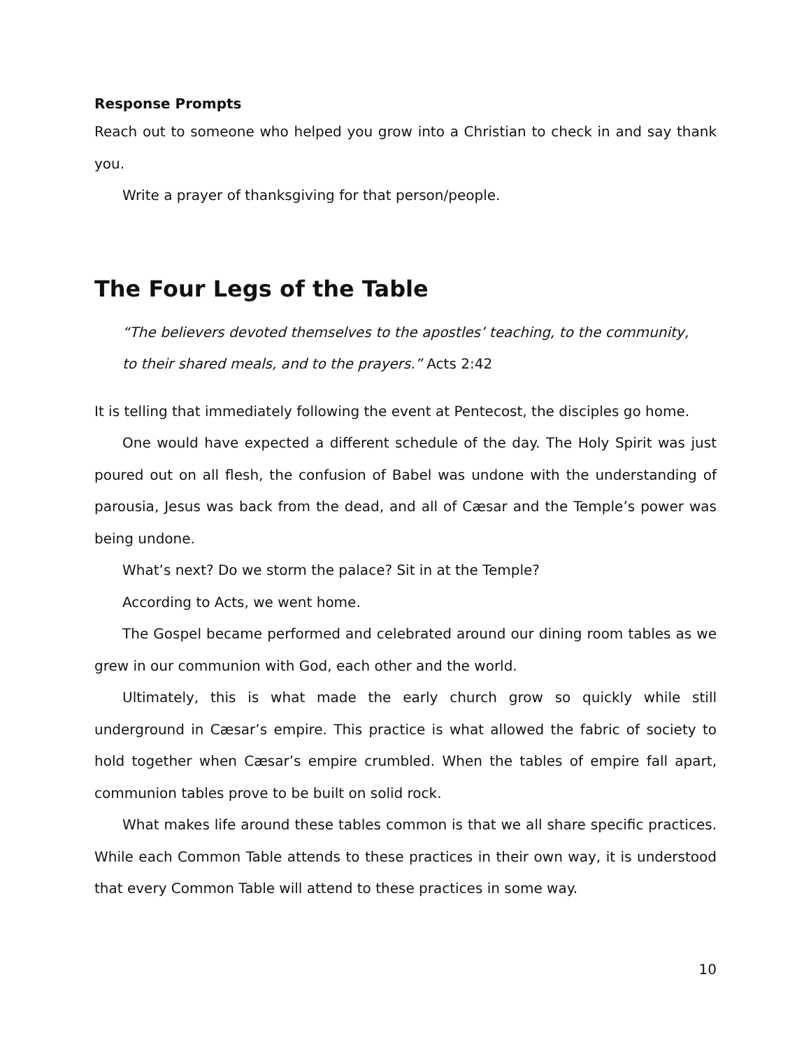Response Prompts
Reach out to someone who helped you grow into a Christian to check in and say thank you.
Write a prayer of thanksgiving for that person/people.
The Four Legs of the Table
“The believers devoted themselves to the apostles’ teaching, to the community, to their shared meals, and to the prayers.” Acts 2:42
It is telling that immediately following the event at Pentecost, the disciples go home.
One would have expected a different schedule of the day. The Holy Spirit was just poured out on all flesh, the confusion of Babel was undone with the understanding of parousia, Jesus was back from the dead, and all of Cæsar and the Temple’s power was being undone.
What’s next? Do we storm the palace? Sit in at the Temple?
According to Acts, we went home.
The Gospel became performed and celebrated around our dining room tables as we grew in our communion with God, each other and the world.
Ultimately, this is what made the early church grow so quickly while still underground in Cæsar’s empire. This practice is what allowed the fabric of society to hold together when Cæsar’s empire crumbled. When the tables of empire fall apart, communion tables prove to be built on solid rock.
What makes life around these tables common is that we all share specific practices. While each Common Table attends to these practices in their own way, it is understood that every Common Table will attend to these practices in some way.
10